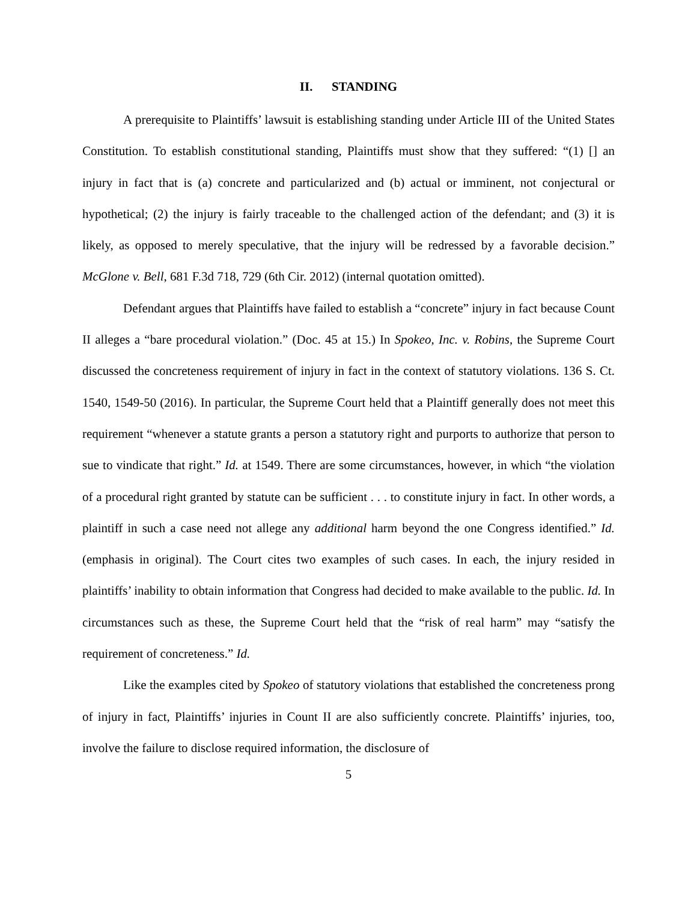II. STANDING
A prerequisite to Plaintiffs’ lawsuit is establishing standing under Article III of the United States Constitution. To establish constitutional standing, Plaintiffs must show that they suffered: “(1) [] an injury in fact that is (a) concrete and particularized and (b) actual or imminent, not conjectural or hypothetical; (2) the injury is fairly traceable to the challenged action of the defendant; and (3) it is likely, as opposed to merely speculative, that the injury will be redressed by a favorable decision.” McGlone v. Bell, 681 F.3d 718, 729 (6th Cir. 2012) (internal quotation omitted).
Defendant argues that Plaintiffs have failed to establish a “concrete” injury in fact because Count II alleges a “bare procedural violation.” (Doc. 45 at 15.) In Spokeo, Inc. v. Robins, the Supreme Court discussed the concreteness requirement of injury in fact in the context of statutory violations. 136 S. Ct. 1540, 1549-50 (2016). In particular, the Supreme Court held that a Plaintiff generally does not meet this requirement “whenever a statute grants a person a statutory right and purports to authorize that person to sue to vindicate that right.” Id. at 1549. There are some circumstances, however, in which “the violation of a procedural right granted by statute can be sufficient . . . to constitute injury in fact. In other words, a plaintiff in such a case need not allege any additional harm beyond the one Congress identified.” Id. (emphasis in original). The Court cites two examples of such cases. In each, the injury resided in plaintiffs’ inability to obtain information that Congress had decided to make available to the public. Id. In circumstances such as these, the Supreme Court held that the “risk of real harm” may “satisfy the requirement of concreteness.” Id.
Like the examples cited by Spokeo of statutory violations that established the concreteness prong of injury in fact, Plaintiffs’ injuries in Count II are also sufficiently concrete. Plaintiffs’ injuries, too, involve the failure to disclose required information, the disclosure of
5